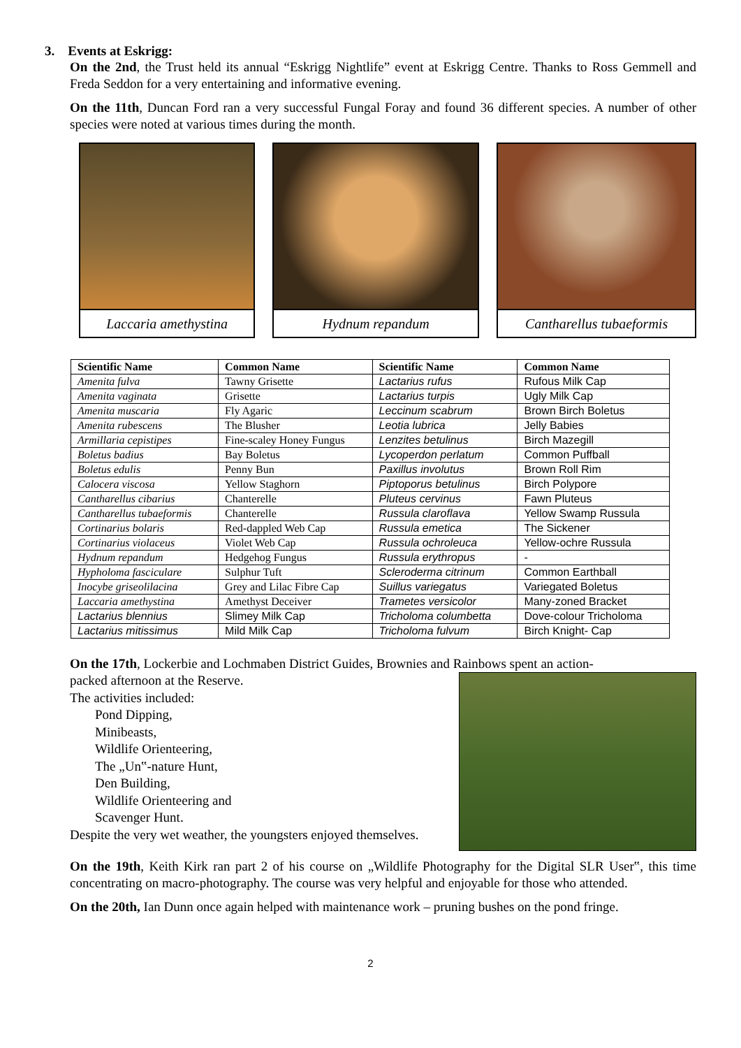3. Events at Eskrigg:
On the 2nd, the Trust held its annual “Eskrigg Nightlife” event at Eskrigg Centre. Thanks to Ross Gemmell and Freda Seddon for a very entertaining and informative evening.
On the 11th, Duncan Ford ran a very successful Fungal Foray and found 36 different species. A number of other species were noted at various times during the month.
Laccaria amethystina Hydnum repandum Cantharellus tubaeformis
| Scientific Name | Common Name | Scientific Name | Common Name |
| --- | --- | --- | --- |
| Amenita fulva | Tawny Grisette | Lactarius rufus | Rufous Milk Cap |
| Amenita vaginata | Grisette | Lactarius turpis | Ugly Milk Cap |
| Amenita muscaria | Fly Agaric | Leccinum scabrum | Brown Birch Boletus |
| Amenita rubescens | The Blusher | Leotia lubrica | Jelly Babies |
| Armillaria cepistipes | Fine-scaley Honey Fungus | Lenzites betulinus | Birch Mazegill |
| Boletus badius | Bay Boletus | Lycoperdon perlatum | Common Puffball |
| Boletus edulis | Penny Bun | Paxillus involutus | Brown Roll Rim |
| Calocera viscosa | Yellow Staghorn | Piptoporus betulinus | Birch Polypore |
| Cantharellus cibarius | Chanterelle | Pluteus cervinus | Fawn Pluteus |
| Cantharellus tubaeformis | Chanterelle | Russula claroflava | Yellow Swamp Russula |
| Cortinarius bolaris | Red-dappled Web Cap | Russula emetica | The Sickener |
| Cortinarius violaceus | Violet Web Cap | Russula ochroleuca | Yellow-ochre Russula |
| Hydnum repandum | Hedgehog Fungus | Russula erythropus | - |
| Hypholoma fasciculare | Sulphur Tuft | Scleroderma citrinum | Common Earthball |
| Inocybe griseolilacina | Grey and Lilac Fibre Cap | Suillus variegatus | Variegated Boletus |
| Laccaria amethystina | Amethyst Deceiver | Trametes versicolor | Many-zoned Bracket |
| Lactarius blennius | Slimey Milk Cap | Tricholoma columbetta | Dove-colour Tricholoma |
| Lactarius mitissimus | Mild Milk Cap | Tricholoma fulvum | Birch Knight- Cap |
On the 17th, Lockerbie and Lochmaben District Guides, Brownies and Rainbows spent an action-
packed afternoon at the Reserve.
The activities included:
Pond Dipping,
Minibeasts,
Wildlife Orienteering,
The „Un‟-nature Hunt,
Den Building,
Wildlife Orienteering and
Scavenger Hunt.
Despite the very wet weather, the youngsters enjoyed themselves.
On the 19th, Keith Kirk ran part 2 of his course on „Wildlife Photography for the Digital SLR User‟, this time concentrating on macro-photography. The course was very helpful and enjoyable for those who attended.
On the 20th, Ian Dunn once again helped with maintenance work – pruning bushes on the pond fringe.
2